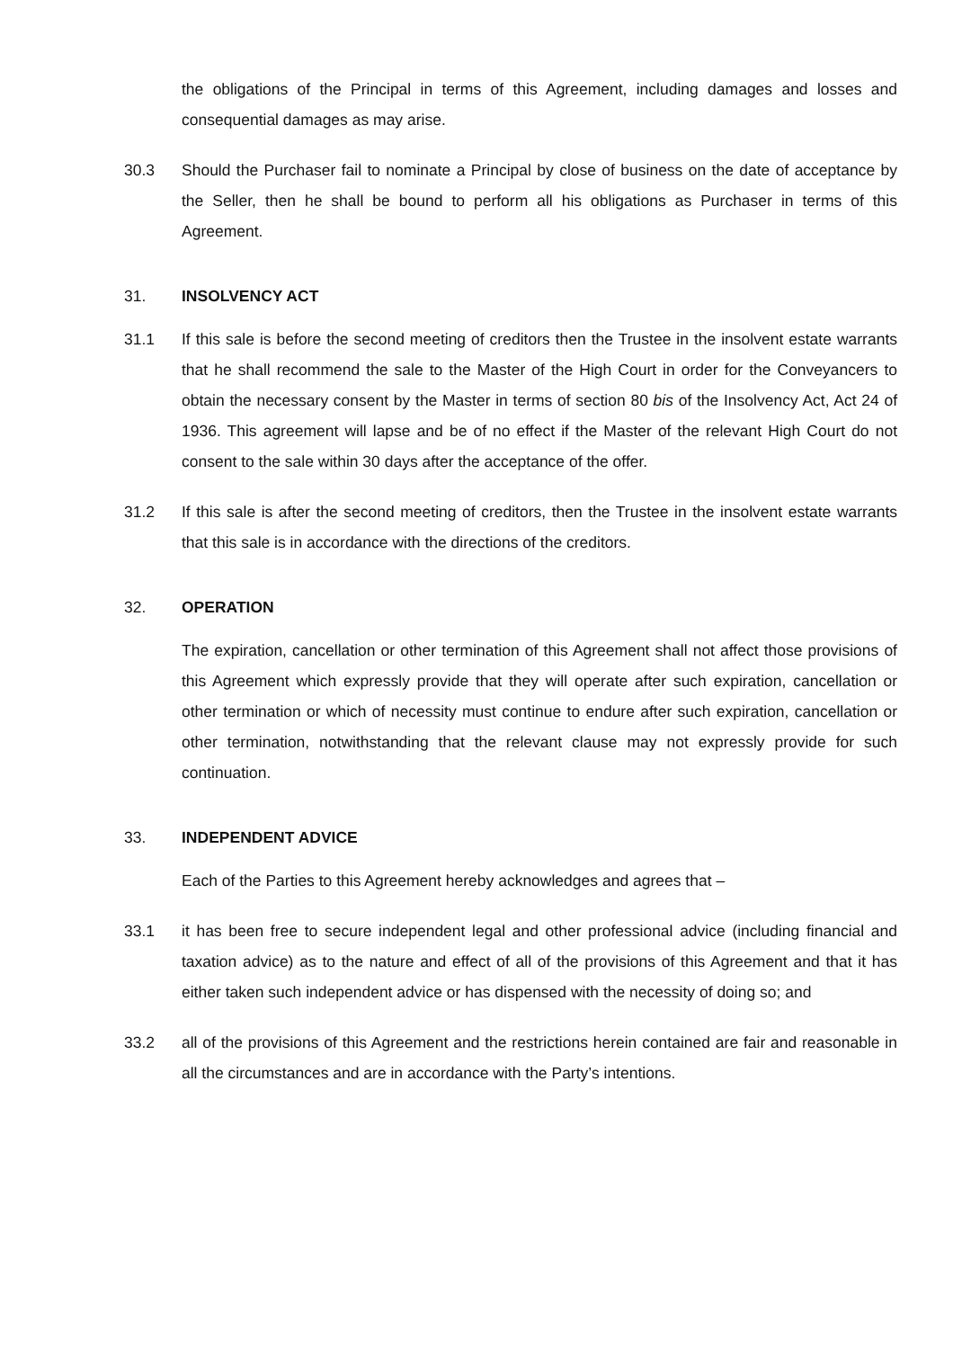the obligations of the Principal in terms of this Agreement, including damages and losses and consequential damages as may arise.
30.3 Should the Purchaser fail to nominate a Principal by close of business on the date of acceptance by the Seller, then he shall be bound to perform all his obligations as Purchaser in terms of this Agreement.
31. INSOLVENCY ACT
31.1 If this sale is before the second meeting of creditors then the Trustee in the insolvent estate warrants that he shall recommend the sale to the Master of the High Court in order for the Conveyancers to obtain the necessary consent by the Master in terms of section 80 bis of the Insolvency Act, Act 24 of 1936. This agreement will lapse and be of no effect if the Master of the relevant High Court do not consent to the sale within 30 days after the acceptance of the offer.
31.2 If this sale is after the second meeting of creditors, then the Trustee in the insolvent estate warrants that this sale is in accordance with the directions of the creditors.
32. OPERATION
The expiration, cancellation or other termination of this Agreement shall not affect those provisions of this Agreement which expressly provide that they will operate after such expiration, cancellation or other termination or which of necessity must continue to endure after such expiration, cancellation or other termination, notwithstanding that the relevant clause may not expressly provide for such continuation.
33. INDEPENDENT ADVICE
Each of the Parties to this Agreement hereby acknowledges and agrees that –
33.1 it has been free to secure independent legal and other professional advice (including financial and taxation advice) as to the nature and effect of all of the provisions of this Agreement and that it has either taken such independent advice or has dispensed with the necessity of doing so; and
33.2 all of the provisions of this Agreement and the restrictions herein contained are fair and reasonable in all the circumstances and are in accordance with the Party’s intentions.